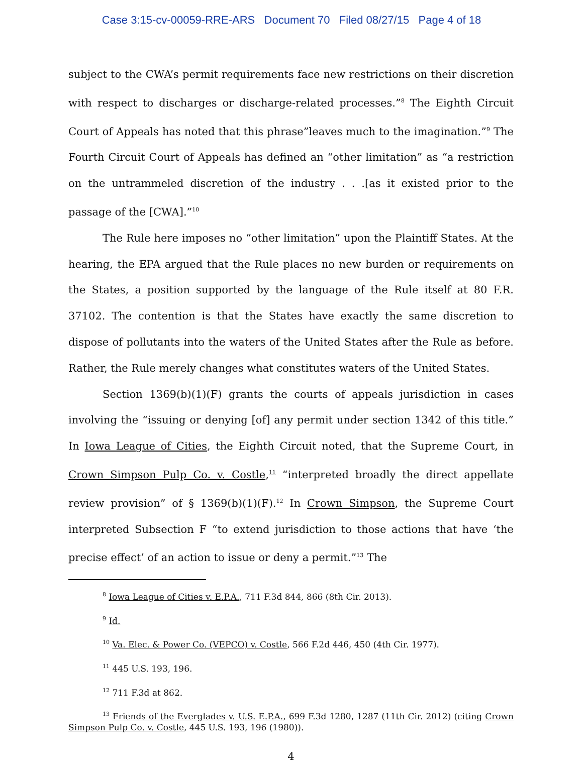Case 3:15-cv-00059-RRE-ARS Document 70 Filed 08/27/15 Page 4 of 18
subject to the CWA’s permit requirements face new restrictions on their discretion with respect to discharges or discharge-related processes.”<sup>8</sup> The Eighth Circuit Court of Appeals has noted that this phrase”leaves much to the imagination.”<sup>9</sup> The Fourth Circuit Court of Appeals has defined an “other limitation” as “a restriction on the untrammeled discretion of the industry . . .[as it existed prior to the passage of the [CWA].”<sup>10</sup>
The Rule here imposes no “other limitation” upon the Plaintiff States. At the hearing, the EPA argued that the Rule places no new burden or requirements on the States, a position supported by the language of the Rule itself at 80 F.R. 37102. The contention is that the States have exactly the same discretion to dispose of pollutants into the waters of the United States after the Rule as before. Rather, the Rule merely changes what constitutes waters of the United States.
Section 1369(b)(1)(F) grants the courts of appeals jurisdiction in cases involving the “issuing or denying [of] any permit under section 1342 of this title.” In Iowa League of Cities, the Eighth Circuit noted, that the Supreme Court, in Crown Simpson Pulp Co. v. Costle,<sup>11</sup> “interpreted broadly the direct appellate review provision” of § 1369(b)(1)(F).<sup>12</sup> In Crown Simpson, the Supreme Court interpreted Subsection F “to extend jurisdiction to those actions that have ‘the precise effect’ of an action to issue or deny a permit.”<sup>13</sup> The
<sup>8</sup> Iowa League of Cities v. E.P.A., 711 F.3d 844, 866 (8th Cir. 2013).
<sup>9</sup> Id.
<sup>10</sup> Va. Elec. & Power Co. (VEPCO) v. Costle, 566 F.2d 446, 450 (4th Cir. 1977).
<sup>11</sup> 445 U.S. 193, 196.
<sup>12</sup> 711 F.3d at 862.
<sup>13</sup> Friends of the Everglades v. U.S. E.P.A., 699 F.3d 1280, 1287 (11th Cir. 2012) (citing Crown Simpson Pulp Co. v. Costle, 445 U.S. 193, 196 (1980)).
4